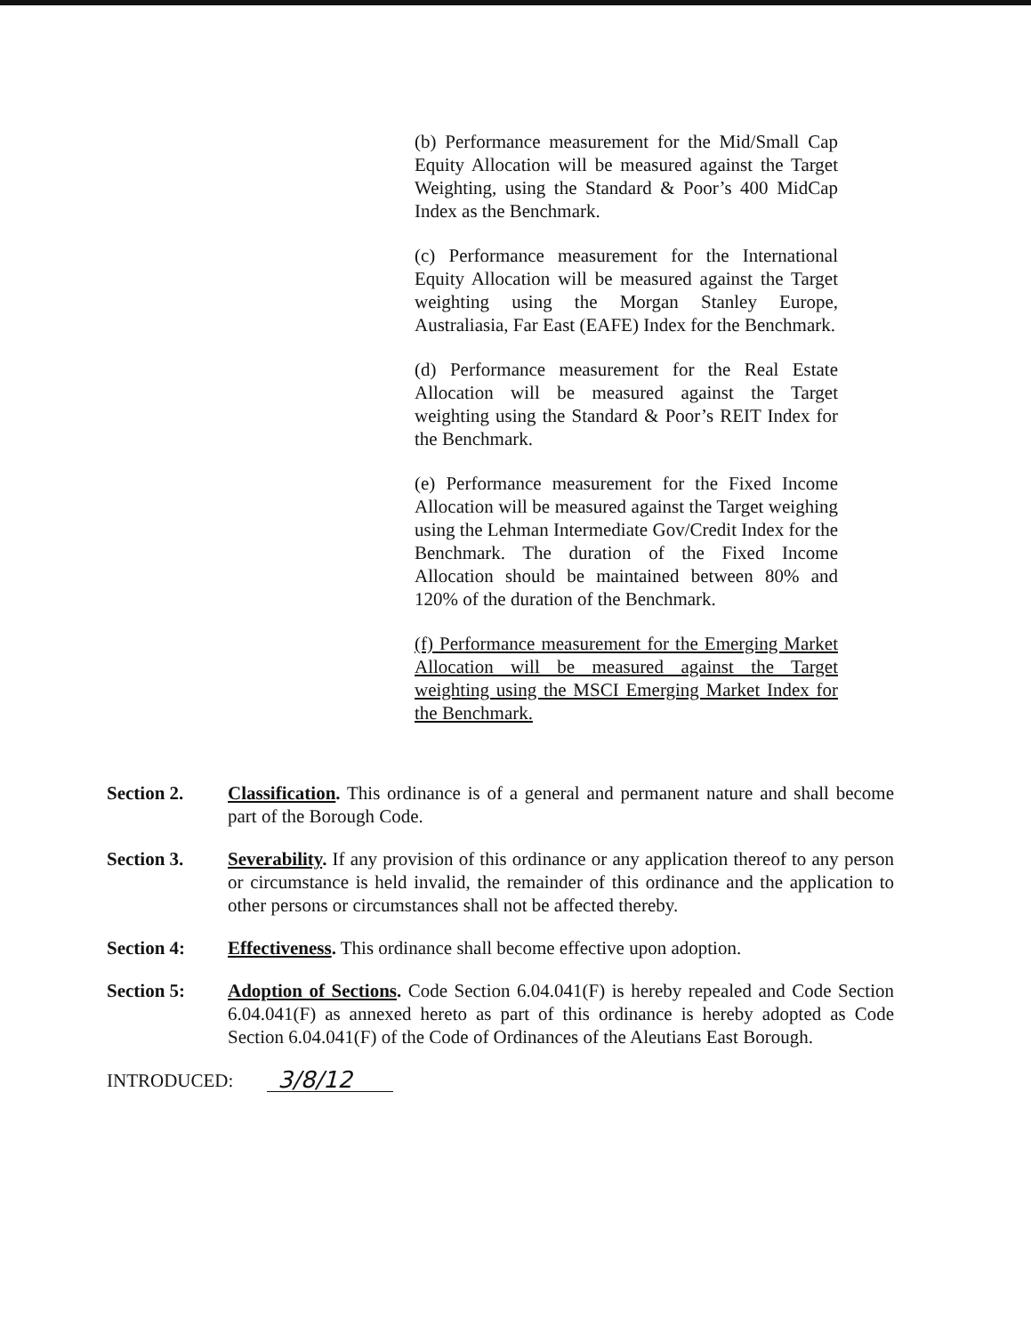(b) Performance measurement for the Mid/Small Cap Equity Allocation will be measured against the Target Weighting, using the Standard & Poor’s 400 MidCap Index as the Benchmark.
(c) Performance measurement for the International Equity Allocation will be measured against the Target weighting using the Morgan Stanley Europe, Australiasia, Far East (EAFE) Index for the Benchmark.
(d) Performance measurement for the Real Estate Allocation will be measured against the Target weighting using the Standard & Poor’s REIT Index for the Benchmark.
(e) Performance measurement for the Fixed Income Allocation will be measured against the Target weighing using the Lehman Intermediate Gov/Credit Index for the Benchmark. The duration of the Fixed Income Allocation should be maintained between 80% and 120% of the duration of the Benchmark.
(f) Performance measurement for the Emerging Market Allocation will be measured against the Target weighting using the MSCI Emerging Market Index for the Benchmark.
Section 2. Classification. This ordinance is of a general and permanent nature and shall become part of the Borough Code.
Section 3. Severability. If any provision of this ordinance or any application thereof to any person or circumstance is held invalid, the remainder of this ordinance and the application to other persons or circumstances shall not be affected thereby.
Section 4: Effectiveness. This ordinance shall become effective upon adoption.
Section 5: Adoption of Sections. Code Section 6.04.041(F) is hereby repealed and Code Section 6.04.041(F) as annexed hereto as part of this ordinance is hereby adopted as Code Section 6.04.041(F) of the Code of Ordinances of the Aleutians East Borough.
INTRODUCED: 3/8/12